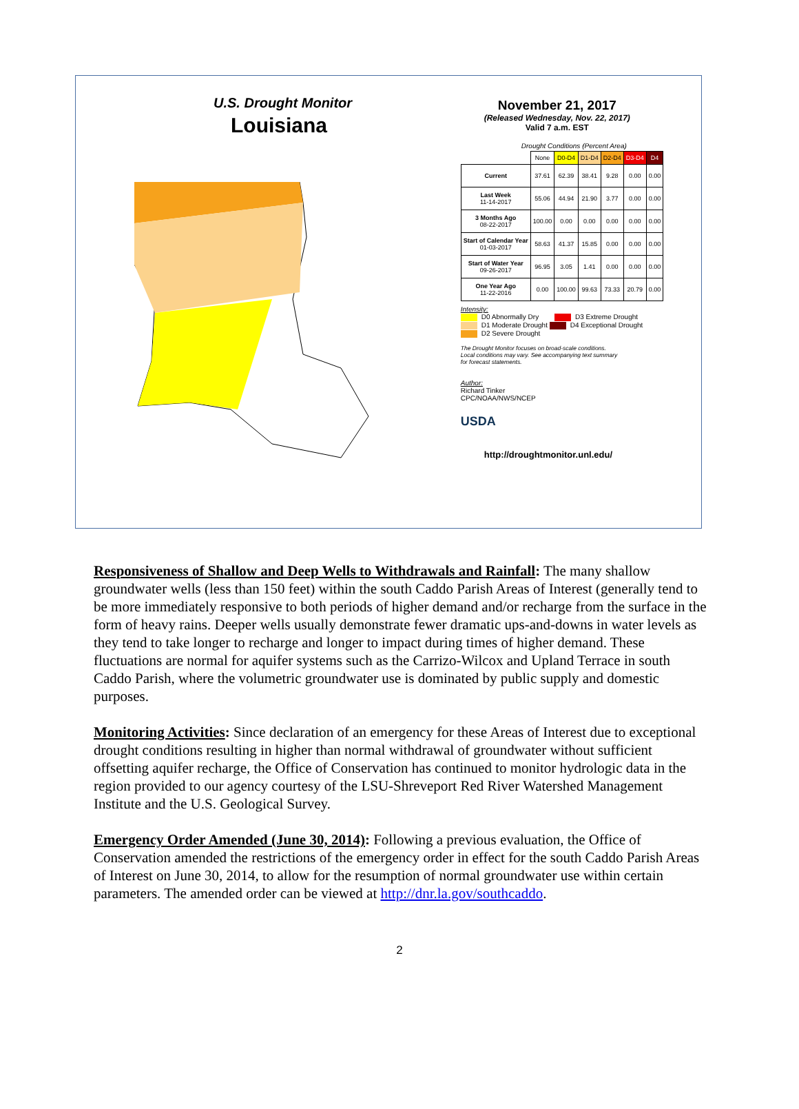U.S. Drought Monitor
Louisiana
November 21, 2017
(Released Wednesday, Nov. 22, 2017)
Valid 7 a.m. EST
Drought Conditions (Percent Area)
| | None | D0-D4 | D1-D4 | D2-D4 | D3-D4 | D4 |
| --- | --- | --- | --- | --- | --- | --- |
| Current | 37.61 | 62.39 | 38.41 | 9.28 | 0.00 | 0.00 |
| Last Week 11-14-2017 | 55.06 | 44.94 | 21.90 | 3.77 | 0.00 | 0.00 |
| 3 Months Ago 08-22-2017 | 100.00 | 0.00 | 0.00 | 0.00 | 0.00 | 0.00 |
| Start of Calendar Year 01-03-2017 | 58.63 | 41.37 | 15.85 | 0.00 | 0.00 | 0.00 |
| Start of Water Year 09-26-2017 | 96.95 | 3.05 | 1.41 | 0.00 | 0.00 | 0.00 |
| One Year Ago 11-22-2016 | 0.00 | 100.00 | 99.63 | 73.33 | 20.79 | 0.00 |
Intensity:
D0 Abnormally Dry D3 Extreme Drought
D1 Moderate Drought D4 Exceptional Drought
D2 Severe Drought
The Drought Monitor focuses on broad-scale conditions.
Local conditions may vary. See accompanying text summary
for forecast statements.
Author:
Richard Tinker
CPC/NOAA/NWS/NCEP
USDA
http://droughtmonitor.unl.edu/
Responsiveness of Shallow and Deep Wells to Withdrawals and Rainfall: The many shallow groundwater wells (less than 150 feet) within the south Caddo Parish Areas of Interest (generally tend to be more immediately responsive to both periods of higher demand and/or recharge from the surface in the form of heavy rains. Deeper wells usually demonstrate fewer dramatic ups-and-downs in water levels as they tend to take longer to recharge and longer to impact during times of higher demand. These fluctuations are normal for aquifer systems such as the Carrizo-Wilcox and Upland Terrace in south Caddo Parish, where the volumetric groundwater use is dominated by public supply and domestic purposes.
Monitoring Activities: Since declaration of an emergency for these Areas of Interest due to exceptional drought conditions resulting in higher than normal withdrawal of groundwater without sufficient offsetting aquifer recharge, the Office of Conservation has continued to monitor hydrologic data in the region provided to our agency courtesy of the LSU-Shreveport Red River Watershed Management Institute and the U.S. Geological Survey.
Emergency Order Amended (June 30, 2014): Following a previous evaluation, the Office of Conservation amended the restrictions of the emergency order in effect for the south Caddo Parish Areas of Interest on June 30, 2014, to allow for the resumption of normal groundwater use within certain parameters. The amended order can be viewed at http://dnr.la.gov/southcaddo.
2